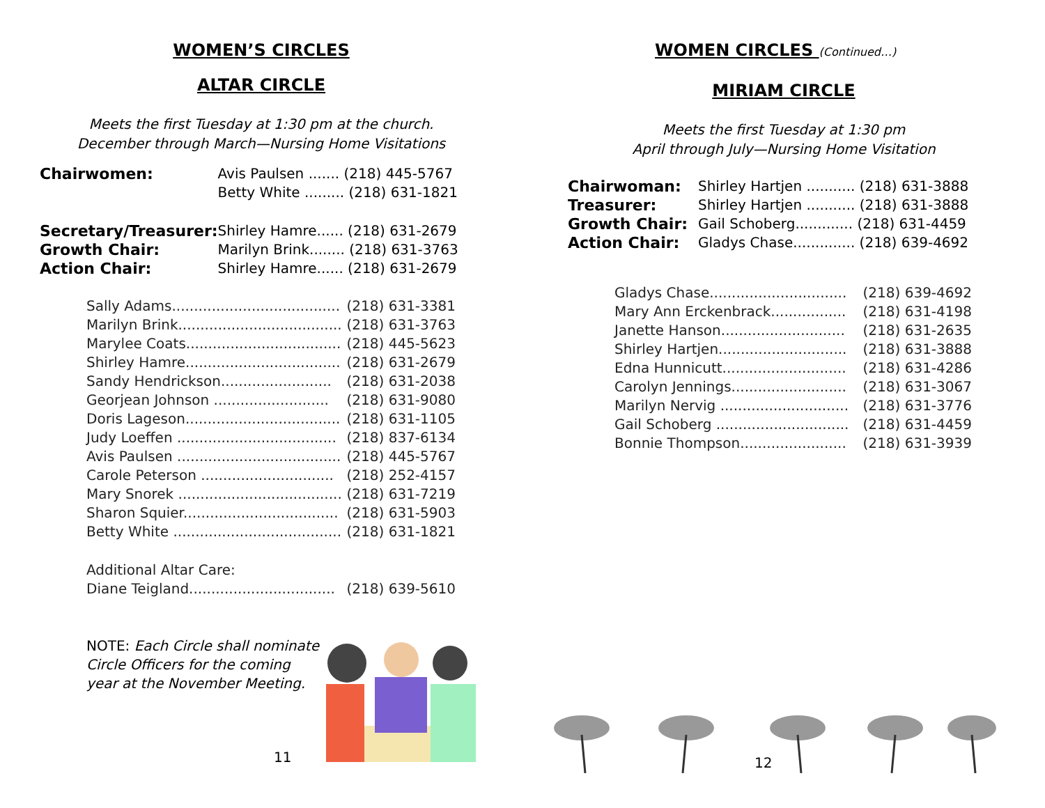WOMEN’S CIRCLES
ALTAR CIRCLE
Meets the first Tuesday at 1:30 pm at the church.
December through March—Nursing Home Visitations
| Chairwomen: | Avis Paulsen ....... (218) 445-5767 |
| | Betty White ......... (218) 631-1821 |
| Secretary/Treasurer: | Shirley Hamre...... (218) 631-2679 |
| Growth Chair: | Marilyn Brink........ (218) 631-3763 |
| Action Chair: | Shirley Hamre...... (218) 631-2679 |
| Sally Adams...................................... | (218) 631-3381 |
| Marilyn Brink..................................... | (218) 631-3763 |
| Marylee Coats................................... | (218) 445-5623 |
| Shirley Hamre................................... | (218) 631-2679 |
| Sandy Hendrickson......................... | (218) 631-2038 |
| Georjean Johnson .......................... | (218) 631-9080 |
| Doris Lageson................................... | (218) 631-1105 |
| Judy Loeffen .................................... | (218) 837-6134 |
| Avis Paulsen ..................................... | (218) 445-5767 |
| Carole Peterson .............................. | (218) 252-4157 |
| Mary Snorek ..................................... | (218) 631-7219 |
| Sharon Squier................................... | (218) 631-5903 |
| Betty White ...................................... | (218) 631-1821 |
| Additional Altar Care: | |
| Diane Teigland................................. | (218) 639-5610 |
NOTE: Each Circle shall nominate Circle Officers for the coming year at the November Meeting.
11
WOMEN CIRCLES (Continued…)
MIRIAM CIRCLE
Meets the first Tuesday at 1:30 pm
April through July—Nursing Home Visitation
| Chairwoman: | Shirley Hartjen ........... (218) 631-3888 |
| Treasurer: | Shirley Hartjen ........... (218) 631-3888 |
| Growth Chair: | Gail Schoberg............. (218) 631-4459 |
| Action Chair: | Gladys Chase.............. (218) 639-4692 |
| Gladys Chase............................... | (218) 639-4692 |
| Mary Ann Erckenbrack................. | (218) 631-4198 |
| Janette Hanson............................ | (218) 631-2635 |
| Shirley Hartjen............................. | (218) 631-3888 |
| Edna Hunnicutt............................ | (218) 631-4286 |
| Carolyn Jennings.......................... | (218) 631-3067 |
| Marilyn Nervig ............................. | (218) 631-3776 |
| Gail Schoberg .............................. | (218) 631-4459 |
| Bonnie Thompson........................ | (218) 631-3939 |
12